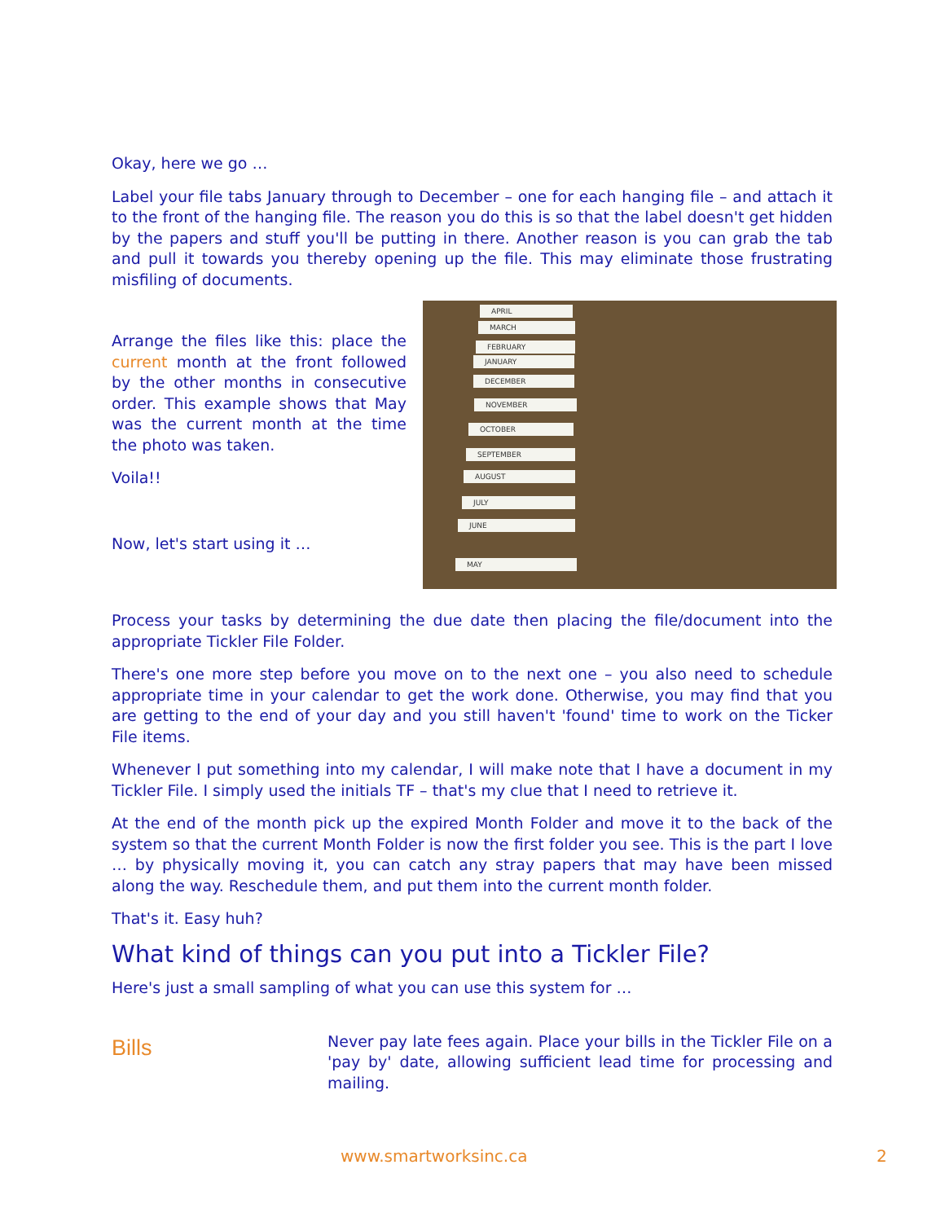Okay, here we go …
Label your file tabs January through to December – one for each hanging file – and attach it to the front of the hanging file. The reason you do this is so that the label doesn't get hidden by the papers and stuff you'll be putting in there. Another reason is you can grab the tab and pull it towards you thereby opening up the file. This may eliminate those frustrating misfiling of documents.
APRIL
MARCH
FEBRUARY
JANUARY
DECEMBER
NOVEMBER
OCTOBER
SEPTEMBER
AUGUST
JULY
JUNE
MAY
Arrange the files like this: place the current month at the front followed by the other months in consecutive order. This example shows that May was the current month at the time the photo was taken.
Voila!!
Now, let's start using it …
Process your tasks by determining the due date then placing the file/document into the appropriate Tickler File Folder.
There's one more step before you move on to the next one – you also need to schedule appropriate time in your calendar to get the work done. Otherwise, you may find that you are getting to the end of your day and you still haven't 'found' time to work on the Ticker File items.
Whenever I put something into my calendar, I will make note that I have a document in my Tickler File. I simply used the initials TF – that's my clue that I need to retrieve it.
At the end of the month pick up the expired Month Folder and move it to the back of the system so that the current Month Folder is now the first folder you see. This is the part I love … by physically moving it, you can catch any stray papers that may have been missed along the way. Reschedule them, and put them into the current month folder.
That's it. Easy huh?
What kind of things can you put into a Tickler File?
Here's just a small sampling of what you can use this system for …
Bills
Never pay late fees again. Place your bills in the Tickler File on a 'pay by' date, allowing sufficient lead time for processing and mailing.
www.smartworksinc.ca 2